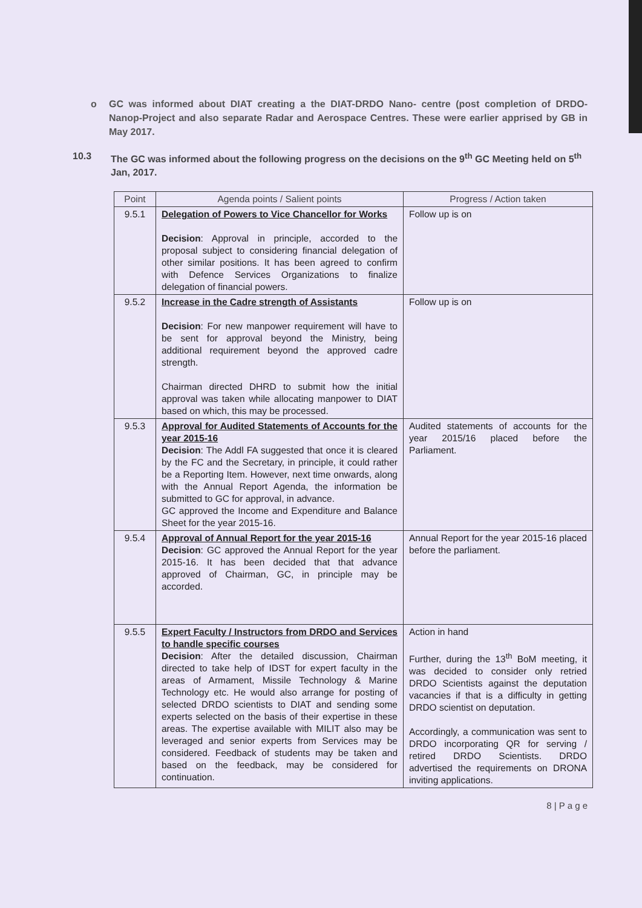o GC was informed about DIAT creating a the DIAT-DRDO Nano- centre (post completion of DRDO- Nanop-Project and also separate Radar and Aerospace Centres. These were earlier apprised by GB in May 2017.
10.3 The GC was informed about the following progress on the decisions on the 9<sup>th</sup> GC Meeting held on 5<sup>th</sup> Jan, 2017.
| Point | Agenda points / Salient points | Progress / Action taken |
| --- | --- | --- |
| 9.5.1 | Delegation of Powers to Vice Chancellor for Works Decision : Approval in principle, accorded to the proposal subject to considering financial delegation of other similar positions. It has been agreed to confirm with Defence Services Organizations to finalize delegation of financial powers. | Follow up is on |
| 9.5.2 | Increase in the Cadre strength of Assistants Decision : For new manpower requirement will have to be sent for approval beyond the Ministry, being additional requirement beyond the approved cadre strength. Chairman directed DHRD to submit how the initial approval was taken while allocating manpower to DIAT based on which, this may be processed. | Follow up is on |
| 9.5.3 | Approval for Audited Statements of Accounts for the year 2015-16 Decision : The Addl FA suggested that once it is cleared by the FC and the Secretary, in principle, it could rather be a Reporting Item. However, next time onwards, along with the Annual Report Agenda, the information be submitted to GC for approval, in advance. GC approved the Income and Expenditure and Balance Sheet for the year 2015-16. | Audited statements of accounts for the year 2015/16 placed before the Parliament. |
| 9.5.4 | Approval of Annual Report for the year 2015-16 Decision : GC approved the Annual Report for the year 2015-16. It has been decided that that advance approved of Chairman, GC, in principle may be accorded. | Annual Report for the year 2015-16 placed before the parliament. |
| 9.5.5 | Expert Faculty / Instructors from DRDO and Services to handle specific courses Decision : After the detailed discussion, Chairman directed to take help of IDST for expert faculty in the areas of Armament, Missile Technology & Marine Technology etc. He would also arrange for posting of selected DRDO scientists to DIAT and sending some experts selected on the basis of their expertise in these areas. The expertise available with MILIT also may be leveraged and senior experts from Services may be considered. Feedback of students may be taken and based on the feedback, may be considered for continuation. | Action in hand Further, during the 13<sup>th</sup> BoM meeting, it was decided to consider only retried DRDO Scientists against the deputation vacancies if that is a difficulty in getting DRDO scientist on deputation. Accordingly, a communication was sent to DRDO incorporating QR for serving / retired DRDO Scientists. DRDO advertised the requirements on DRONA inviting applications. |
8 | P a g e